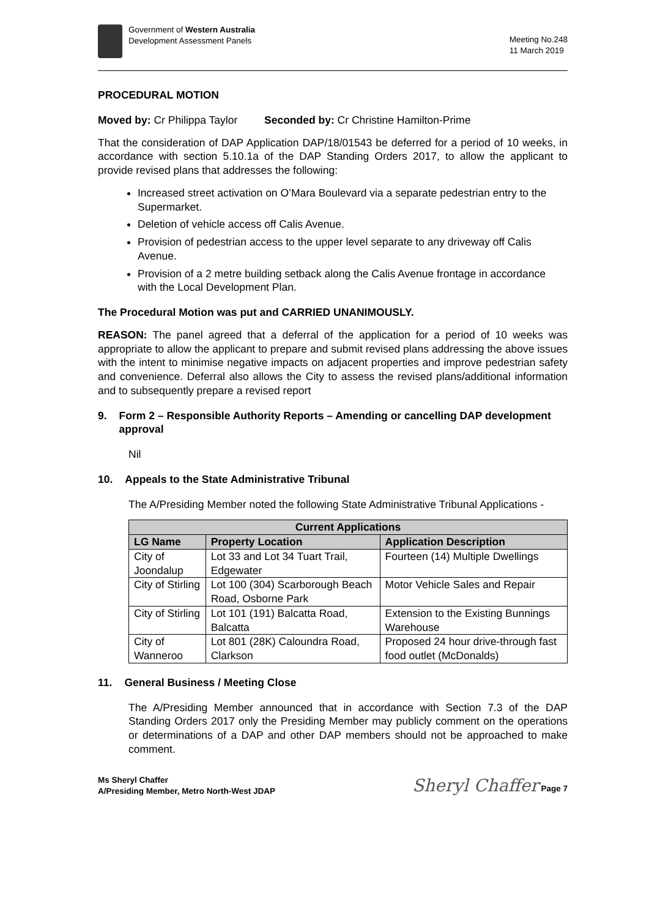Government of Western Australia
Development Assessment Panels
Meeting No.248
11 March 2019
PROCEDURAL MOTION
Moved by: Cr Philippa Taylor Seconded by: Cr Christine Hamilton-Prime
That the consideration of DAP Application DAP/18/01543 be deferred for a period of 10 weeks, in accordance with section 5.10.1a of the DAP Standing Orders 2017, to allow the applicant to provide revised plans that addresses the following:
Increased street activation on O’Mara Boulevard via a separate pedestrian entry to the Supermarket.
Deletion of vehicle access off Calis Avenue.
Provision of pedestrian access to the upper level separate to any driveway off Calis Avenue.
Provision of a 2 metre building setback along the Calis Avenue frontage in accordance with the Local Development Plan.
The Procedural Motion was put and CARRIED UNANIMOUSLY.
REASON: The panel agreed that a deferral of the application for a period of 10 weeks was appropriate to allow the applicant to prepare and submit revised plans addressing the above issues with the intent to minimise negative impacts on adjacent properties and improve pedestrian safety and convenience. Deferral also allows the City to assess the revised plans/additional information and to subsequently prepare a revised report
9. Form 2 – Responsible Authority Reports – Amending or cancelling DAP development approval
Nil
10. Appeals to the State Administrative Tribunal
The A/Presiding Member noted the following State Administrative Tribunal Applications -
| Current Applications | | |
| --- | --- | --- |
| LG Name | Property Location | Application Description |
| City of Joondalup | Lot 33 and Lot 34 Tuart Trail, Edgewater | Fourteen (14) Multiple Dwellings |
| City of Stirling | Lot 100 (304) Scarborough Beach Road, Osborne Park | Motor Vehicle Sales and Repair |
| City of Stirling | Lot 101 (191) Balcatta Road, Balcatta | Extension to the Existing Bunnings Warehouse |
| City of Wanneroo | Lot 801 (28K) Caloundra Road, Clarkson | Proposed 24 hour drive-through fast food outlet (McDonalds) |
11. General Business / Meeting Close
The A/Presiding Member announced that in accordance with Section 7.3 of the DAP Standing Orders 2017 only the Presiding Member may publicly comment on the operations or determinations of a DAP and other DAP members should not be approached to make comment.
Ms Sheryl Chaffer
A/Presiding Member, Metro North-West JDAP
Sheryl Chaffer Page 7